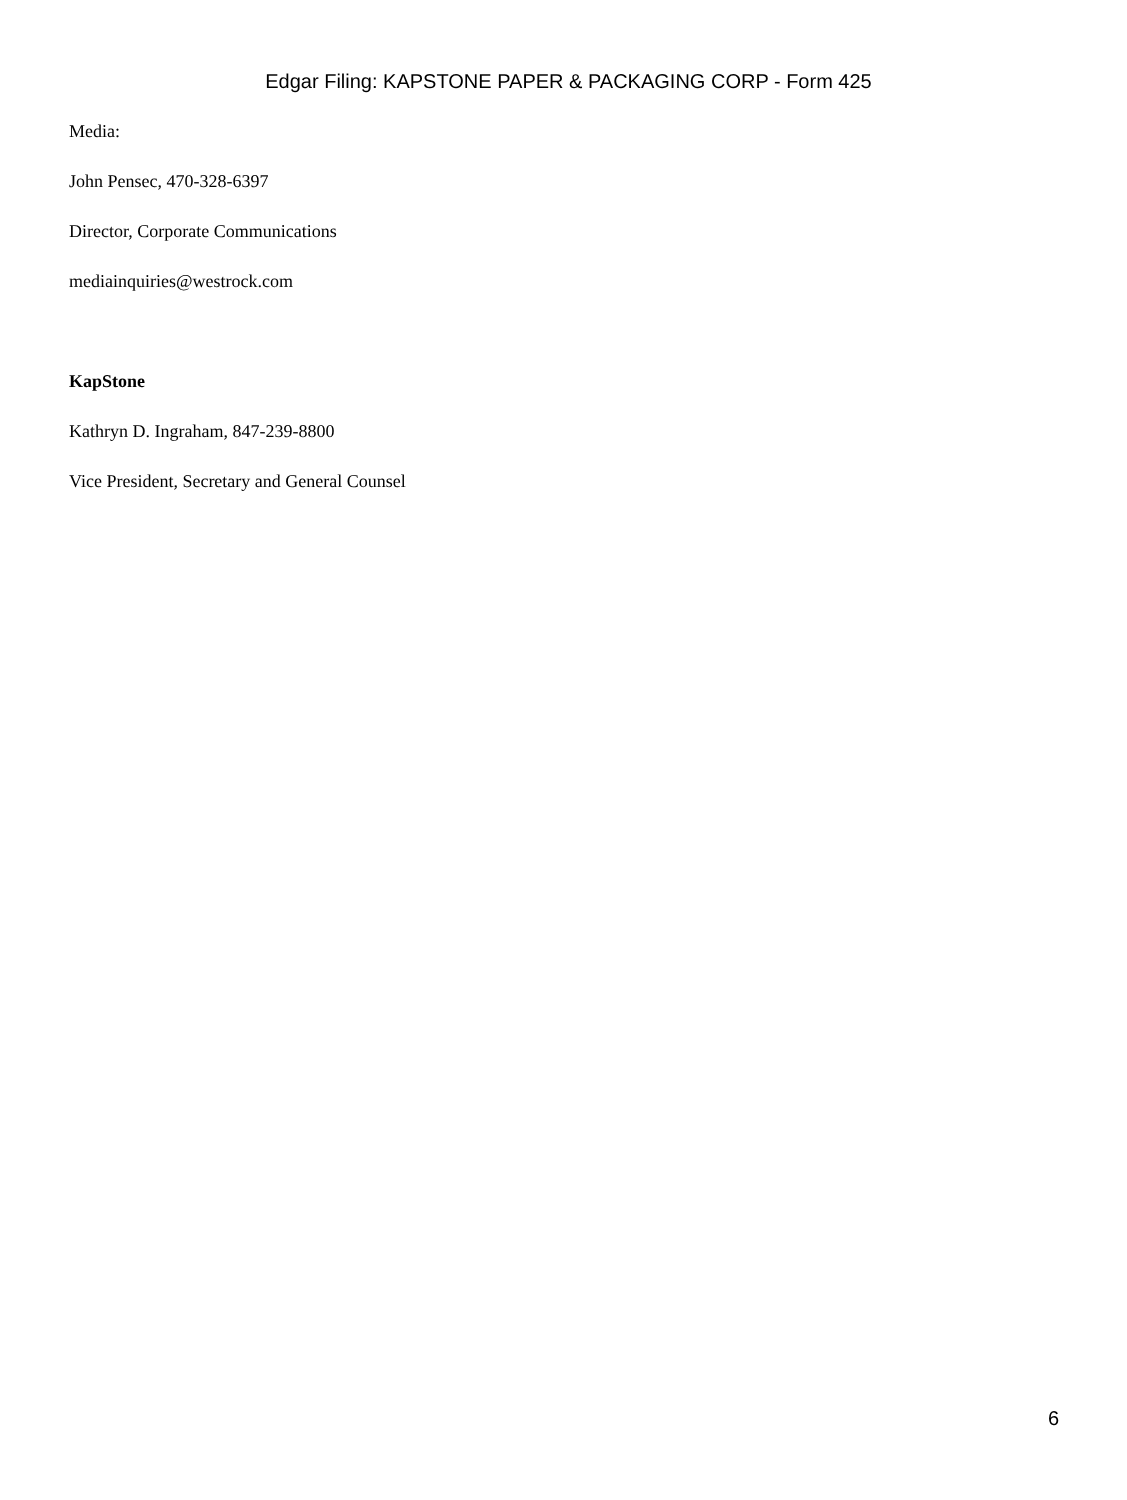Edgar Filing: KAPSTONE PAPER & PACKAGING CORP - Form 425
Media:
John Pensec, 470-328-6397
Director, Corporate Communications
mediainquiries@westrock.com
KapStone
Kathryn D. Ingraham, 847-239-8800
Vice President, Secretary and General Counsel
6